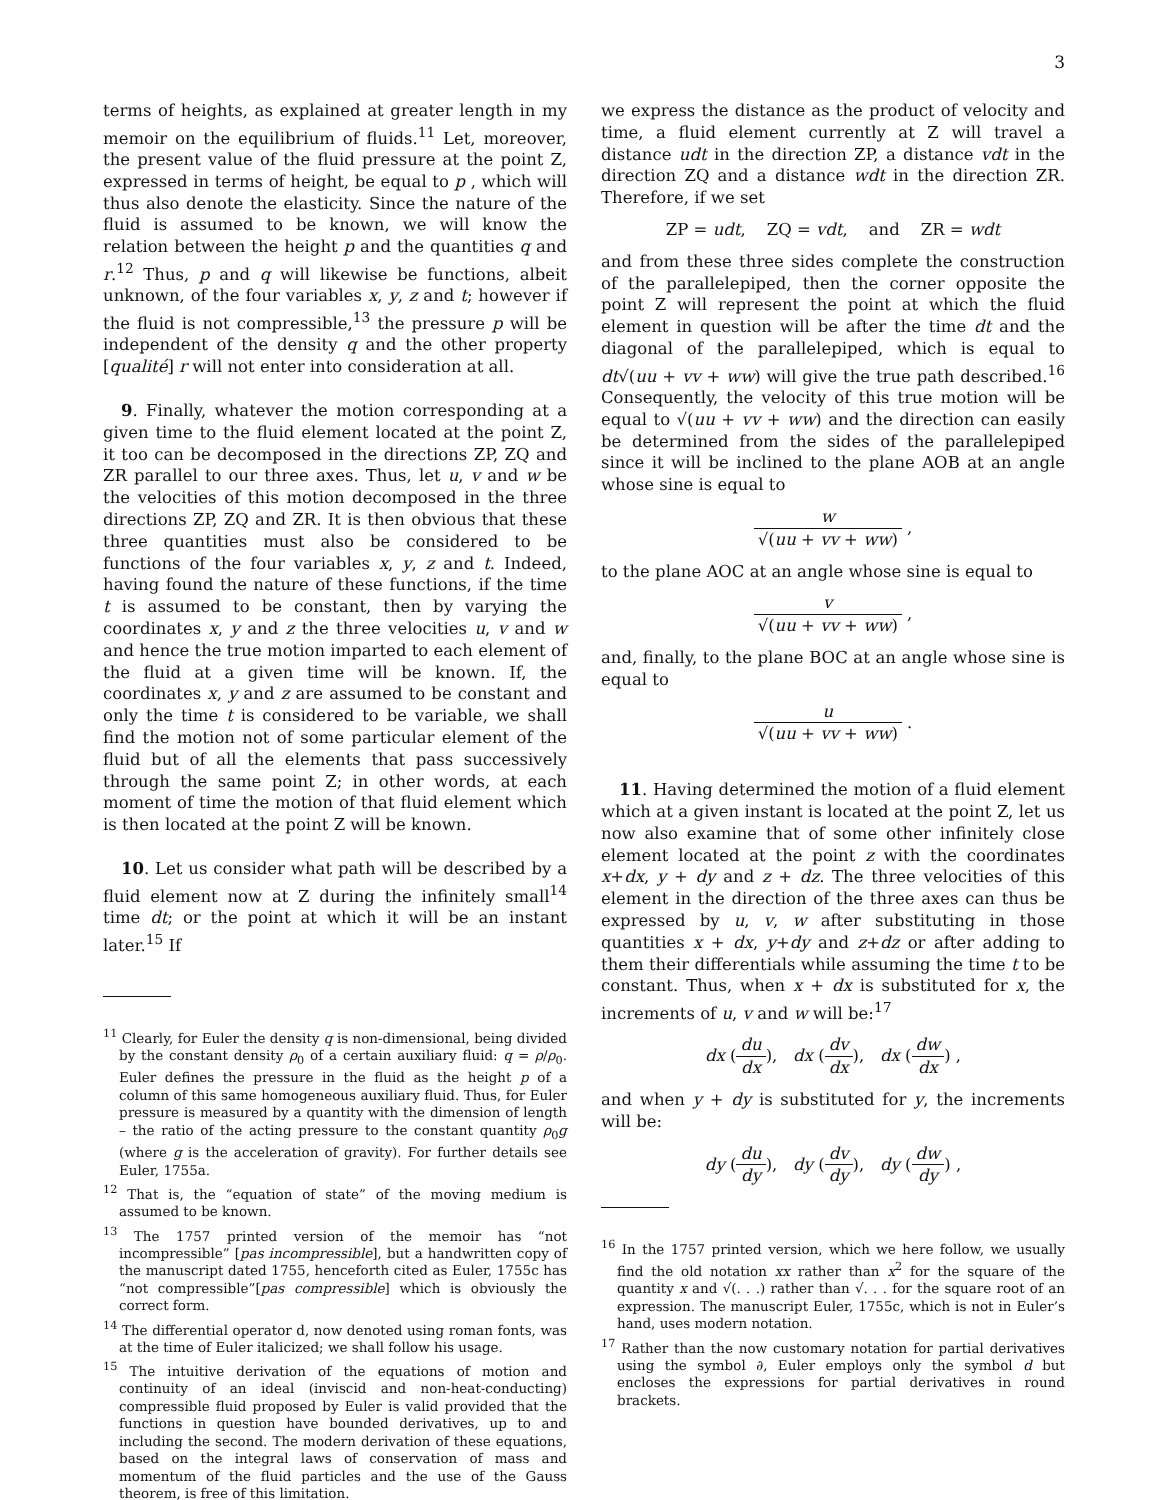3
terms of heights, as explained at greater length in my memoir on the equilibrium of fluids.<sup>11</sup> Let, moreover, the present value of the fluid pressure at the point Z, expressed in terms of height, be equal to p , which will thus also denote the elasticity. Since the nature of the fluid is assumed to be known, we will know the relation between the height p and the quantities q and r.<sup>12</sup> Thus, p and q will likewise be functions, albeit unknown, of the four variables x, y, z and t; however if the fluid is not compressible,<sup>13</sup> the pressure p will be independent of the density q and the other property [qualité] r will not enter into consideration at all.
9. Finally, whatever the motion corresponding at a given time to the fluid element located at the point Z, it too can be decomposed in the directions ZP, ZQ and ZR parallel to our three axes. Thus, let u, v and w be the velocities of this motion decomposed in the three directions ZP, ZQ and ZR. It is then obvious that these three quantities must also be considered to be functions of the four variables x, y, z and t. Indeed, having found the nature of these functions, if the time t is assumed to be constant, then by varying the coordinates x, y and z the three velocities u, v and w and hence the true motion imparted to each element of the fluid at a given time will be known. If, the coordinates x, y and z are assumed to be constant and only the time t is considered to be variable, we shall find the motion not of some particular element of the fluid but of all the elements that pass successively through the same point Z; in other words, at each moment of time the motion of that fluid element which is then located at the point Z will be known.
10. Let us consider what path will be described by a fluid element now at Z during the infinitely small<sup>14</sup> time dt; or the point at which it will be an instant later.<sup>15</sup> If
<sup>11</sup> Clearly, for Euler the density q is non-dimensional, being divided by the constant density ρ<sub>0</sub> of a certain auxiliary fluid: q = ρ/ρ<sub>0</sub>. Euler defines the pressure in the fluid as the height p of a column of this same homogeneous auxiliary fluid. Thus, for Euler pressure is measured by a quantity with the dimension of length – the ratio of the acting pressure to the constant quantity ρ<sub>0</sub>g (where g is the acceleration of gravity). For further details see Euler, 1755a.
<sup>12</sup> That is, the “equation of state” of the moving medium is assumed to be known.
<sup>13</sup> The 1757 printed version of the memoir has “not incompressible” [pas incompressible], but a handwritten copy of the manuscript dated 1755, henceforth cited as Euler, 1755c has “not compressible”[pas compressible] which is obviously the correct form.
<sup>14</sup> The differential operator d, now denoted using roman fonts, was at the time of Euler italicized; we shall follow his usage.
<sup>15</sup> The intuitive derivation of the equations of motion and continuity of an ideal (inviscid and non-heat-conducting) compressible fluid proposed by Euler is valid provided that the functions in question have bounded derivatives, up to and including the second. The modern derivation of these equations, based on the integral laws of conservation of mass and momentum of the fluid particles and the use of the Gauss theorem, is free of this limitation.
we express the distance as the product of velocity and time, a fluid element currently at Z will travel a distance udt in the direction ZP, a distance vdt in the direction ZQ and a distance wdt in the direction ZR. Therefore, if we set
ZP = udt, ZQ = vdt, and ZR = wdt
and from these three sides complete the construction of the parallelepiped, then the corner opposite the point Z will represent the point at which the fluid element in question will be after the time dt and the diagonal of the parallelepiped, which is equal to dt√(uu + vv + ww) will give the true path described.<sup>16</sup> Consequently, the velocity of this true motion will be equal to √(uu + vv + ww) and the direction can easily be determined from the sides of the parallelepiped since it will be inclined to the plane AOB at an angle whose sine is equal to
w √(uu + vv + ww) ,
to the plane AOC at an angle whose sine is equal to
v √(uu + vv + ww) ,
and, finally, to the plane BOC at an angle whose sine is equal to
u √(uu + vv + ww) .
11. Having determined the motion of a fluid element which at a given instant is located at the point Z, let us now also examine that of some other infinitely close element located at the point z with the coordinates x+dx, y + dy and z + dz. The three velocities of this element in the direction of the three axes can thus be expressed by u, v, w after substituting in those quantities x + dx, y+dy and z+dz or after adding to them their differentials while assuming the time t to be constant. Thus, when x + dx is substituted for x, the increments of u, v and w will be:<sup>17</sup>
dx (du dx), dx (dv dx), dx (dw dx) ,
and when y + dy is substituted for y, the increments will be:
dy (du dy), dy (dv dy), dy (dw dy) ,
<sup>16</sup> In the 1757 printed version, which we here follow, we usually find the old notation xx rather than x<sup>2</sup> for the square of the quantity x and √(. . .) rather than √. . . for the square root of an expression. The manuscript Euler, 1755c, which is not in Euler’s hand, uses modern notation.
<sup>17</sup> Rather than the now customary notation for partial derivatives using the symbol ∂, Euler employs only the symbol d but encloses the expressions for partial derivatives in round brackets.